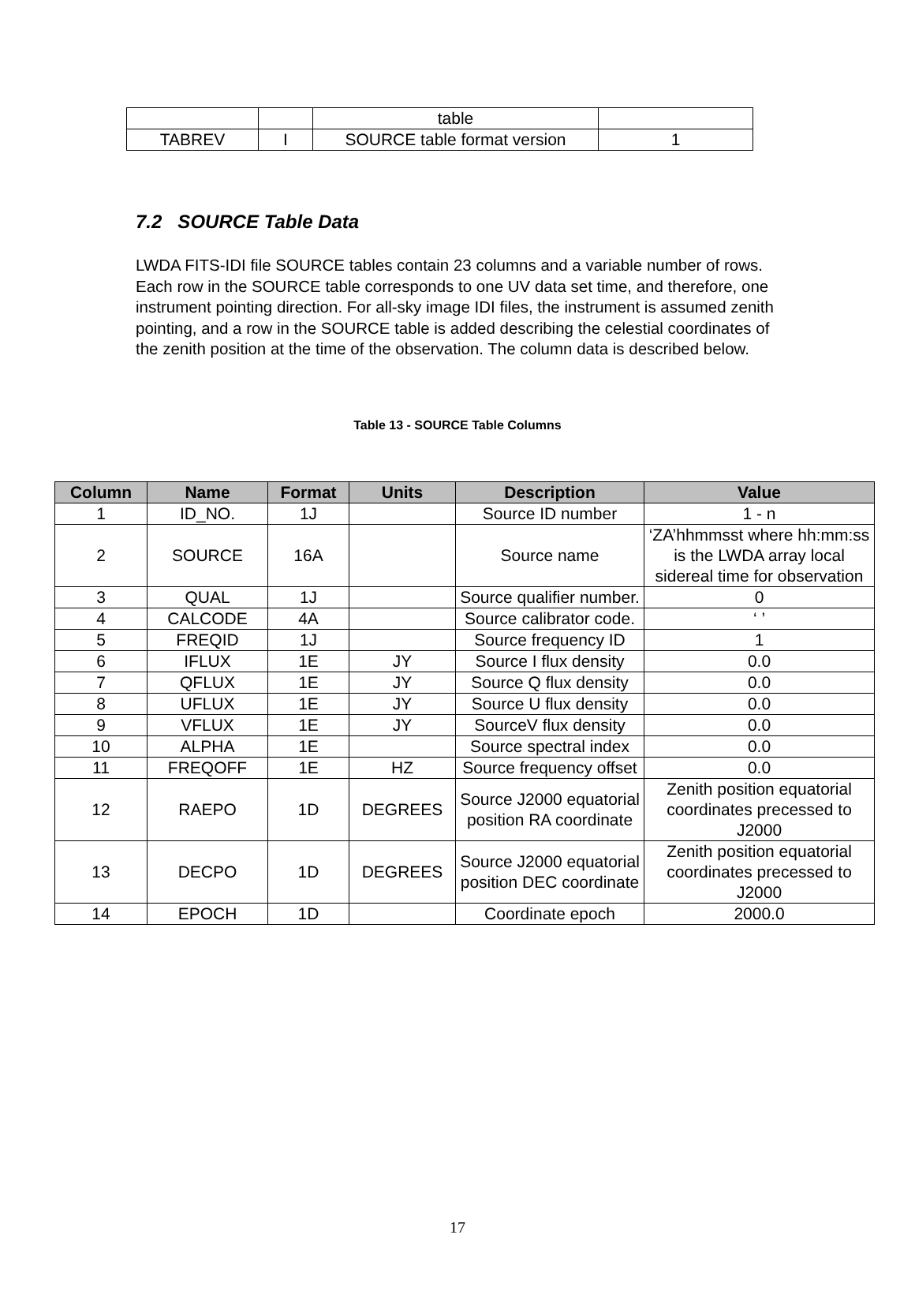| | | table | |
| TABREV | I | SOURCE table format version | 1 |
7.2 SOURCE Table Data
LWDA FITS-IDI file SOURCE tables contain 23 columns and a variable number of rows. Each row in the SOURCE table corresponds to one UV data set time, and therefore, one instrument pointing direction. For all-sky image IDI files, the instrument is assumed zenith pointing, and a row in the SOURCE table is added describing the celestial coordinates of the zenith position at the time of the observation. The column data is described below.
Table 13 - SOURCE Table Columns
| Column | Name | Format | Units | Description | Value |
| --- | --- | --- | --- | --- | --- |
| 1 | ID_NO. | 1J | | Source ID number | 1 - n |
| 2 | SOURCE | 16A | | Source name | ‘ZA’hhmmsst where hh:mm:ss is the LWDA array local sidereal time for observation |
| 3 | QUAL | 1J | | Source qualifier number. | 0 |
| 4 | CALCODE | 4A | | Source calibrator code. | ‘ ’ |
| 5 | FREQID | 1J | | Source frequency ID | 1 |
| 6 | IFLUX | 1E | JY | Source I flux density | 0.0 |
| 7 | QFLUX | 1E | JY | Source Q flux density | 0.0 |
| 8 | UFLUX | 1E | JY | Source U flux density | 0.0 |
| 9 | VFLUX | 1E | JY | SourceV flux density | 0.0 |
| 10 | ALPHA | 1E | | Source spectral index | 0.0 |
| 11 | FREQOFF | 1E | HZ | Source frequency offset | 0.0 |
| 12 | RAEPO | 1D | DEGREES | Source J2000 equatorial position RA coordinate | Zenith position equatorial coordinates precessed to J2000 |
| 13 | DECPO | 1D | DEGREES | Source J2000 equatorial position DEC coordinate | Zenith position equatorial coordinates precessed to J2000 |
| 14 | EPOCH | 1D | | Coordinate epoch | 2000.0 |
17